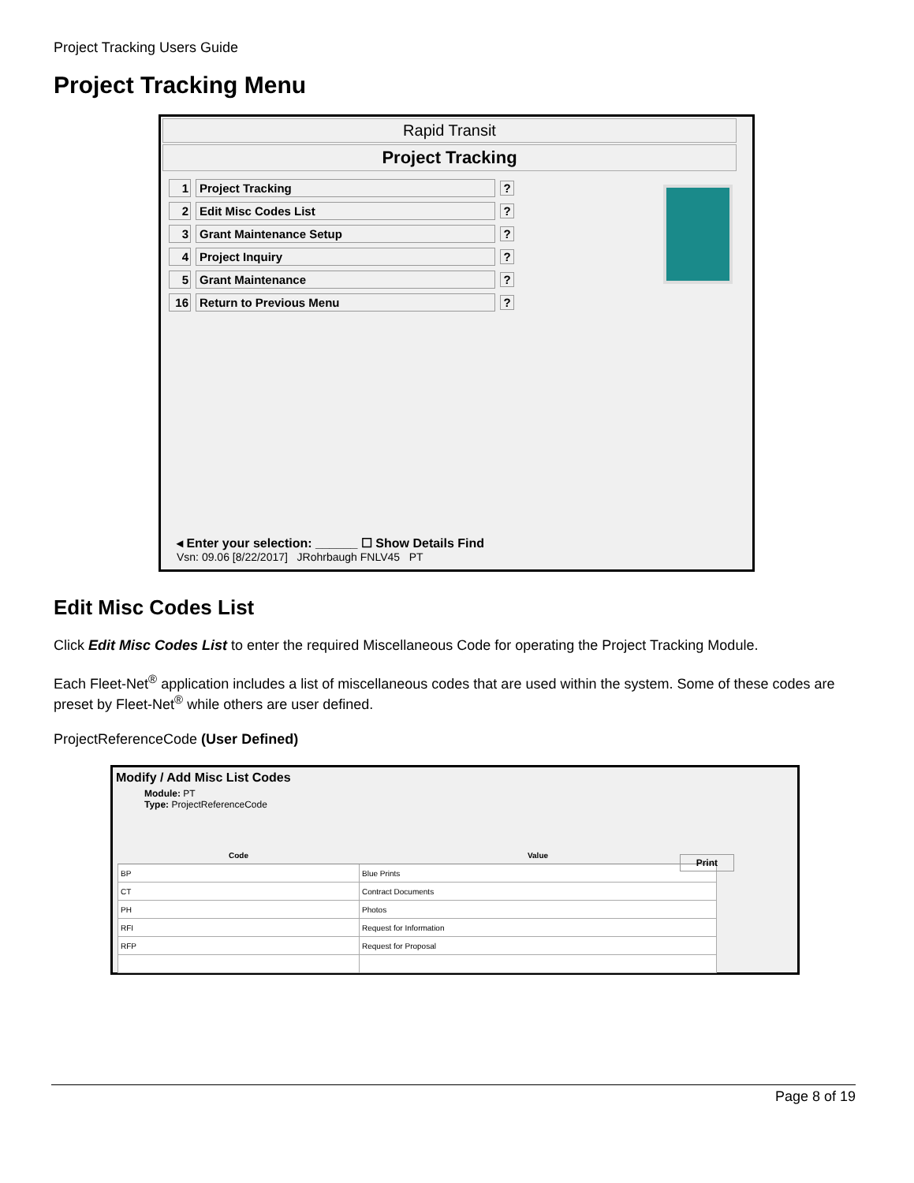Project Tracking Users Guide
Project Tracking Menu
Rapid Transit
Project Tracking
1 Project Tracking?
2 Edit Misc Codes List?
3 Grant Maintenance Setup?
4 Project Inquiry?
5 Grant Maintenance?
16 Return to Previous Menu?
◂ Enter your selection: ______ ☐ Show Details Find
Vsn: 09.06 [8/22/2017] JRohrbaugh FNLV45 PT
Edit Misc Codes List
Click Edit Misc Codes List to enter the required Miscellaneous Code for operating the Project Tracking Module.
Each Fleet-Net<sup>®</sup> application includes a list of miscellaneous codes that are used within the system. Some of these codes are preset by Fleet-Net<sup>®</sup> while others are user defined.
ProjectReferenceCode (User Defined)
Modify / Add Misc List Codes
Module: PT
Type: ProjectReferenceCode
Print
| Code | Value |
| --- | --- |
| BP | Blue Prints |
| CT | Contract Documents |
| PH | Photos |
| RFI | Request for Information |
| RFP | Request for Proposal |
Page 8 of 19